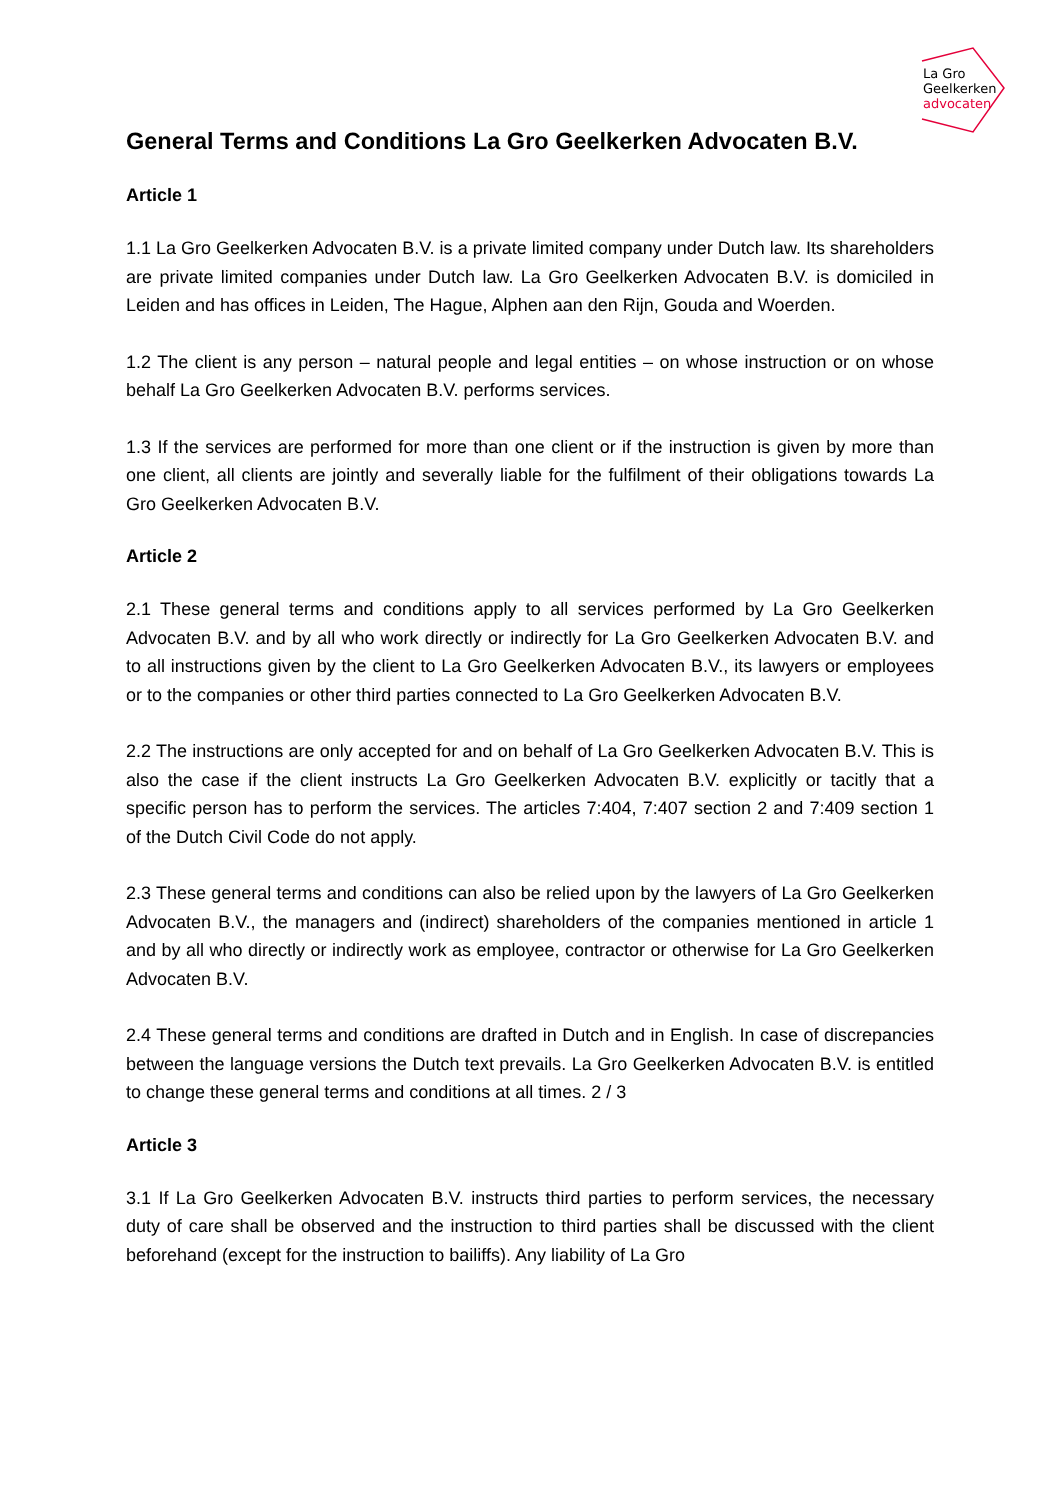La Gro
Geelkerken
advocaten
General Terms and Conditions La Gro Geelkerken Advocaten B.V.
Article 1
1.1 La Gro Geelkerken Advocaten B.V. is a private limited company under Dutch law. Its shareholders are private limited companies under Dutch law. La Gro Geelkerken Advocaten B.V. is domiciled in Leiden and has offices in Leiden, The Hague, Alphen aan den Rijn, Gouda and Woerden.
1.2 The client is any person – natural people and legal entities – on whose instruction or on whose behalf La Gro Geelkerken Advocaten B.V. performs services.
1.3 If the services are performed for more than one client or if the instruction is given by more than one client, all clients are jointly and severally liable for the fulfilment of their obligations towards La Gro Geelkerken Advocaten B.V.
Article 2
2.1 These general terms and conditions apply to all services performed by La Gro Geelkerken Advocaten B.V. and by all who work directly or indirectly for La Gro Geelkerken Advocaten B.V. and to all instructions given by the client to La Gro Geelkerken Advocaten B.V., its lawyers or employees or to the companies or other third parties connected to La Gro Geelkerken Advocaten B.V.
2.2 The instructions are only accepted for and on behalf of La Gro Geelkerken Advocaten B.V. This is also the case if the client instructs La Gro Geelkerken Advocaten B.V. explicitly or tacitly that a specific person has to perform the services. The articles 7:404, 7:407 section 2 and 7:409 section 1 of the Dutch Civil Code do not apply.
2.3 These general terms and conditions can also be relied upon by the lawyers of La Gro Geelkerken Advocaten B.V., the managers and (indirect) shareholders of the companies mentioned in article 1 and by all who directly or indirectly work as employee, contractor or otherwise for La Gro Geelkerken Advocaten B.V.
2.4 These general terms and conditions are drafted in Dutch and in English. In case of discrepancies between the language versions the Dutch text prevails. La Gro Geelkerken Advocaten B.V. is entitled to change these general terms and conditions at all times. 2 / 3
Article 3
3.1 If La Gro Geelkerken Advocaten B.V. instructs third parties to perform services, the necessary duty of care shall be observed and the instruction to third parties shall be discussed with the client beforehand (except for the instruction to bailiffs). Any liability of La Gro